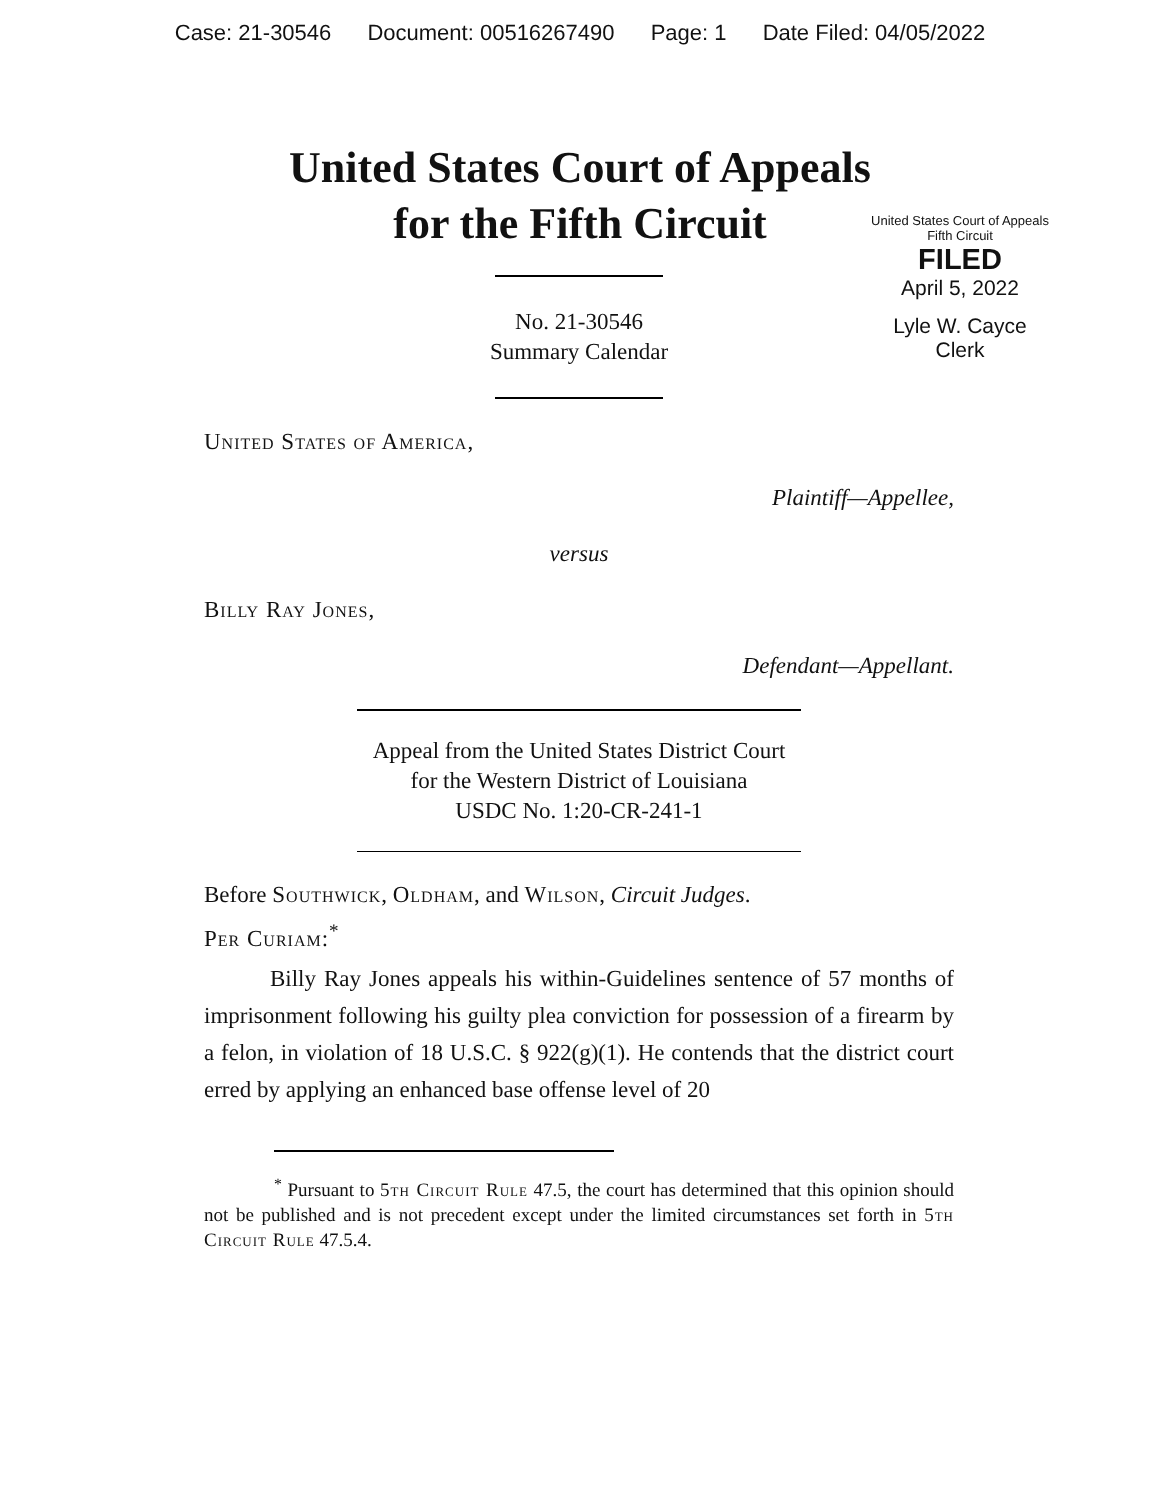Case: 21-30546 Document: 00516267490 Page: 1 Date Filed: 04/05/2022
United States Court of Appeals
for the Fifth Circuit
United States Court of Appeals
Fifth Circuit
FILED
April 5, 2022
Lyle W. Cayce
Clerk
No. 21-30546
Summary Calendar
United States of America,
Plaintiff—Appellee,
versus
Billy Ray Jones,
Defendant—Appellant.
Appeal from the United States District Court
for the Western District of Louisiana
USDC No. 1:20-CR-241-1
Before Southwick, Oldham, and Wilson, Circuit Judges.
Per Curiam:<sup>*</sup>
Billy Ray Jones appeals his within-Guidelines sentence of 57 months of imprisonment following his guilty plea conviction for possession of a firearm by a felon, in violation of 18 U.S.C. § 922(g)(1). He contends that the district court erred by applying an enhanced base offense level of 20
<sup>*</sup> Pursuant to 5th Circuit Rule 47.5, the court has determined that this opinion should not be published and is not precedent except under the limited circumstances set forth in 5th Circuit Rule 47.5.4.